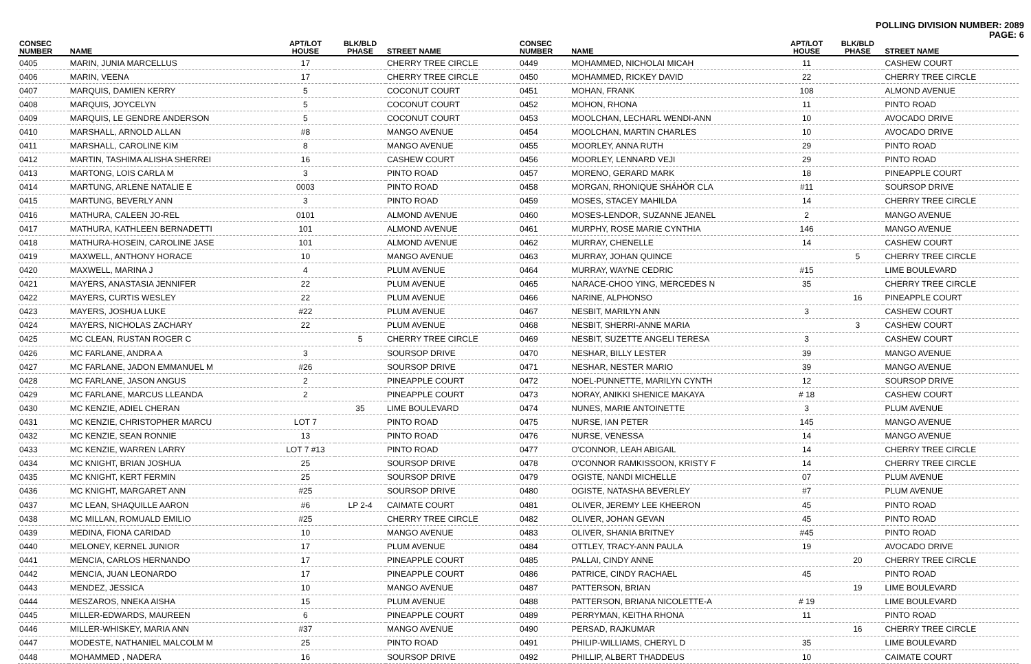POLLING DIVISION NUMBER: 2089
PAGE: 6
| CONSEC NUMBER | NAME | APT/LOT HOUSE | BLK/BLD PHASE | STREET NAME |
| --- | --- | --- | --- | --- |
| 0405 | MARIN, JUNIA MARCELLUS | 17 | | CHERRY TREE CIRCLE |
| 0406 | MARIN, VEENA | 17 | | CHERRY TREE CIRCLE |
| 0407 | MARQUIS, DAMIEN KERRY | 5 | | COCONUT COURT |
| 0408 | MARQUIS, JOYCELYN | 5 | | COCONUT COURT |
| 0409 | MARQUIS, LE GENDRE ANDERSON | 5 | | COCONUT COURT |
| 0410 | MARSHALL, ARNOLD ALLAN | #8 | | MANGO AVENUE |
| 0411 | MARSHALL, CAROLINE KIM | 8 | | MANGO AVENUE |
| 0412 | MARTIN, TASHIMA ALISHA SHERREI | 16 | | CASHEW COURT |
| 0413 | MARTONG, LOIS CARLA M | 3 | | PINTO ROAD |
| 0414 | MARTUNG, ARLENE NATALIE E | 0003 | | PINTO ROAD |
| 0415 | MARTUNG, BEVERLY ANN | 3 | | PINTO ROAD |
| 0416 | MATHURA, CALEEN JO-REL | 0101 | | ALMOND AVENUE |
| 0417 | MATHURA, KATHLEEN BERNADETTI | 101 | | ALMOND AVENUE |
| 0418 | MATHURA-HOSEIN, CAROLINE JASE | 101 | | ALMOND AVENUE |
| 0419 | MAXWELL, ANTHONY HORACE | 10 | | MANGO AVENUE |
| 0420 | MAXWELL, MARINA J | 4 | | PLUM AVENUE |
| 0421 | MAYERS, ANASTASIA JENNIFER | 22 | | PLUM AVENUE |
| 0422 | MAYERS, CURTIS WESLEY | 22 | | PLUM AVENUE |
| 0423 | MAYERS, JOSHUA LUKE | #22 | | PLUM AVENUE |
| 0424 | MAYERS, NICHOLAS ZACHARY | 22 | | PLUM AVENUE |
| 0425 | MC CLEAN, RUSTAN ROGER C | | 5 | CHERRY TREE CIRCLE |
| 0426 | MC FARLANE, ANDRA A | 3 | | SOURSOP DRIVE |
| 0427 | MC FARLANE, JADON EMMANUEL M | #26 | | SOURSOP DRIVE |
| 0428 | MC FARLANE, JASON ANGUS | 2 | | PINEAPPLE COURT |
| 0429 | MC FARLANE, MARCUS LLEANDA | 2 | | PINEAPPLE COURT |
| 0430 | MC KENZIE, ADIEL CHERAN | | 35 | LIME BOULEVARD |
| 0431 | MC KENZIE, CHRISTOPHER MARCU | LOT 7 | | PINTO ROAD |
| 0432 | MC KENZIE, SEAN RONNIE | 13 | | PINTO ROAD |
| 0433 | MC KENZIE, WARREN LARRY | LOT 7 #13 | | PINTO ROAD |
| 0434 | MC KNIGHT, BRIAN JOSHUA | 25 | | SOURSOP DRIVE |
| 0435 | MC KNIGHT, KERT FERMIN | 25 | | SOURSOP DRIVE |
| 0436 | MC KNIGHT, MARGARET ANN | #25 | | SOURSOP DRIVE |
| 0437 | MC LEAN, SHAQUILLE AARON | #6 | LP 2-4 | CAIMATE COURT |
| 0438 | MC MILLAN, ROMUALD EMILIO | #25 | | CHERRY TREE CIRCLE |
| 0439 | MEDINA, FIONA CARIDAD | 10 | | MANGO AVENUE |
| 0440 | MELONEY, KERNEL JUNIOR | 17 | | PLUM AVENUE |
| 0441 | MENCIA, CARLOS HERNANDO | 17 | | PINEAPPLE COURT |
| 0442 | MENCIA, JUAN LEONARDO | 17 | | PINEAPPLE COURT |
| 0443 | MENDEZ, JESSICA | 10 | | MANGO AVENUE |
| 0444 | MESZAROS, NNEKA AISHA | 15 | | PLUM AVENUE |
| 0445 | MILLER-EDWARDS, MAUREEN | 6 | | PINEAPPLE COURT |
| 0446 | MILLER-WHISKEY, MARIA ANN | #37 | | MANGO AVENUE |
| 0447 | MODESTE, NATHANIEL MALCOLM M | 25 | | PINTO ROAD |
| 0448 | MOHAMMED , NADERA | 16 | | SOURSOP DRIVE |
| CONSEC NUMBER | NAME | APT/LOT HOUSE | BLK/BLD PHASE | STREET NAME |
| --- | --- | --- | --- | --- |
| 0449 | MOHAMMED, NICHOLAI MICAH | 11 | | CASHEW COURT |
| 0450 | MOHAMMED, RICKEY DAVID | 22 | | CHERRY TREE CIRCLE |
| 0451 | MOHAN, FRANK | 108 | | ALMOND AVENUE |
| 0452 | MOHON, RHONA | 11 | | PINTO ROAD |
| 0453 | MOOLCHAN, LECHARL WENDI-ANN | 10 | | AVOCADO DRIVE |
| 0454 | MOOLCHAN, MARTIN CHARLES | 10 | | AVOCADO DRIVE |
| 0455 | MOORLEY, ANNA RUTH | 29 | | PINTO ROAD |
| 0456 | MOORLEY, LENNARD VEJI | 29 | | PINTO ROAD |
| 0457 | MORENO, GERARD MARK | 18 | | PINEAPPLE COURT |
| 0458 | MORGAN, RHONIQUE SHÁHÔR CLA | #11 | | SOURSOP DRIVE |
| 0459 | MOSES, STACEY MAHILDA | 14 | | CHERRY TREE CIRCLE |
| 0460 | MOSES-LENDOR, SUZANNE JEANEL | 2 | | MANGO AVENUE |
| 0461 | MURPHY, ROSE MARIE CYNTHIA | 146 | | MANGO AVENUE |
| 0462 | MURRAY, CHENELLE | 14 | | CASHEW COURT |
| 0463 | MURRAY, JOHAN QUINCE | | 5 | CHERRY TREE CIRCLE |
| 0464 | MURRAY, WAYNE CEDRIC | #15 | | LIME BOULEVARD |
| 0465 | NARACE-CHOO YING, MERCEDES N | 35 | | CHERRY TREE CIRCLE |
| 0466 | NARINE, ALPHONSO | | 16 | PINEAPPLE COURT |
| 0467 | NESBIT, MARILYN ANN | 3 | | CASHEW COURT |
| 0468 | NESBIT, SHERRI-ANNE MARIA | | 3 | CASHEW COURT |
| 0469 | NESBIT, SUZETTE ANGELI TERESA | 3 | | CASHEW COURT |
| 0470 | NESHAR, BILLY LESTER | 39 | | MANGO AVENUE |
| 0471 | NESHAR, NESTER MARIO | 39 | | MANGO AVENUE |
| 0472 | NOEL-PUNNETTE, MARILYN CYNTH | 12 | | SOURSOP DRIVE |
| 0473 | NORAY, ANIKKI SHENICE MAKAYA | # 18 | | CASHEW COURT |
| 0474 | NUNES, MARIE ANTOINETTE | 3 | | PLUM AVENUE |
| 0475 | NURSE, IAN PETER | 145 | | MANGO AVENUE |
| 0476 | NURSE, VENESSA | 14 | | MANGO AVENUE |
| 0477 | O'CONNOR, LEAH ABIGAIL | 14 | | CHERRY TREE CIRCLE |
| 0478 | O'CONNOR RAMKISSOON, KRISTY F | 14 | | CHERRY TREE CIRCLE |
| 0479 | OGISTE, NANDI MICHELLE | 07 | | PLUM AVENUE |
| 0480 | OGISTE, NATASHA BEVERLEY | #7 | | PLUM AVENUE |
| 0481 | OLIVER, JEREMY LEE KHEERON | 45 | | PINTO ROAD |
| 0482 | OLIVER, JOHAN GEVAN | 45 | | PINTO ROAD |
| 0483 | OLIVER, SHANIA BRITNEY | #45 | | PINTO ROAD |
| 0484 | OTTLEY, TRACY-ANN PAULA | 19 | | AVOCADO DRIVE |
| 0485 | PALLAI, CINDY ANNE | | 20 | CHERRY TREE CIRCLE |
| 0486 | PATRICE, CINDY RACHAEL | 45 | | PINTO ROAD |
| 0487 | PATTERSON, BRIAN | | 19 | LIME BOULEVARD |
| 0488 | PATTERSON, BRIANA NICOLETTE-A | # 19 | | LIME BOULEVARD |
| 0489 | PERRYMAN, KEITHA RHONA | 11 | | PINTO ROAD |
| 0490 | PERSAD, RAJKUMAR | | 16 | CHERRY TREE CIRCLE |
| 0491 | PHILIP-WILLIAMS, CHERYL D | 35 | | LIME BOULEVARD |
| 0492 | PHILLIP, ALBERT THADDEUS | 10 | | CAIMATE COURT |